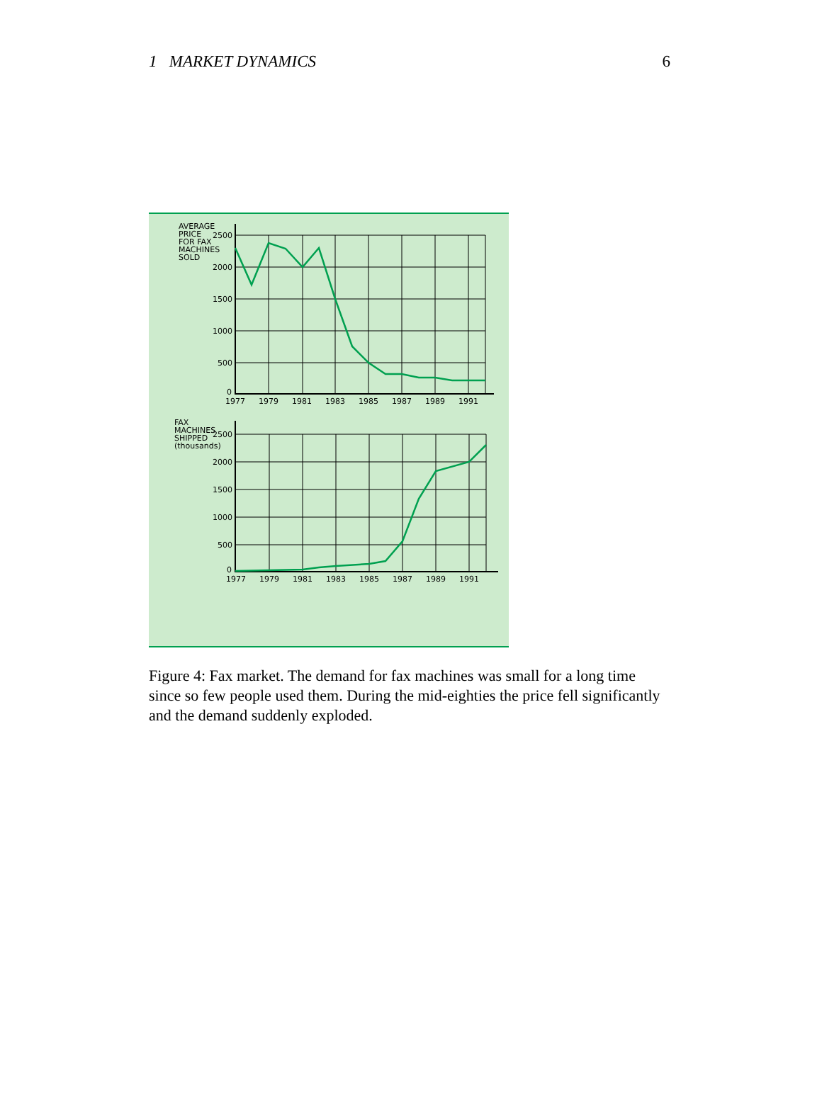1 MARKET DYNAMICS 6
AVERAGE
PRICE
FOR FAX
MACHINES
SOLD
2500
2000
1500
1000
500
0
1977
1979
1981
1983
1985
1987
1989
1991
FAX
MACHINES
SHIPPED
(thousands)
2500
2000
1500
1000
500
0
1977
1979
1981
1983
1985
1987
1989
1991
Figure 4: Fax market. The demand for fax machines was small for a long time since so few people used them. During the mid-eighties the price fell significantly and the demand suddenly exploded.